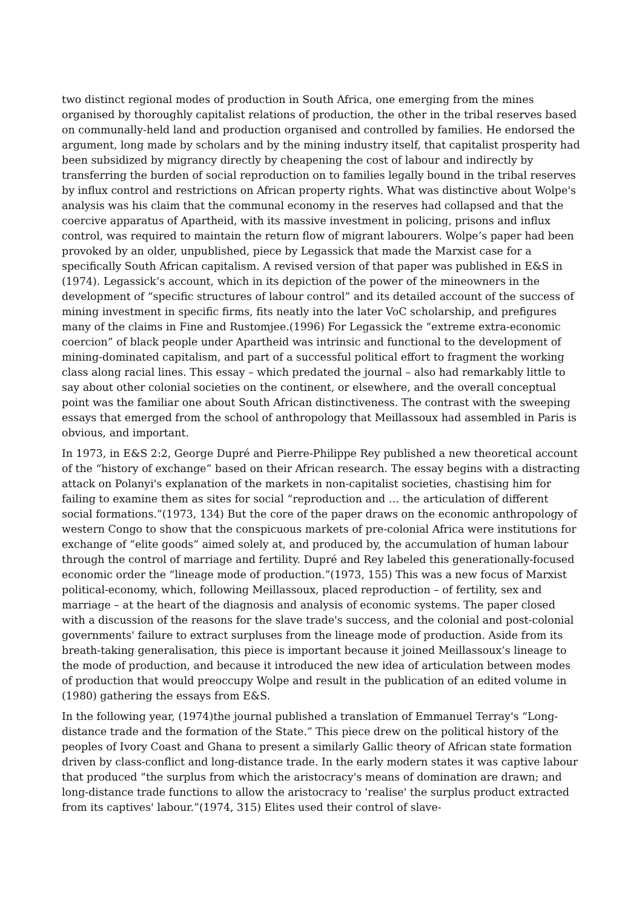two distinct regional modes of production in South Africa, one emerging from the mines organised by thoroughly capitalist relations of production, the other in the tribal reserves based on communally-held land and production organised and controlled by families. He endorsed the argument, long made by scholars and by the mining industry itself, that capitalist prosperity had been subsidized by migrancy directly by cheapening the cost of labour and indirectly by transferring the burden of social reproduction on to families legally bound in the tribal reserves by influx control and restrictions on African property rights. What was distinctive about Wolpe's analysis was his claim that the communal economy in the reserves had collapsed and that the coercive apparatus of Apartheid, with its massive investment in policing, prisons and influx control, was required to maintain the return flow of migrant labourers. Wolpe’s paper had been provoked by an older, unpublished, piece by Legassick that made the Marxist case for a specifically South African capitalism. A revised version of that paper was published in E&S in (1974). Legassick’s account, which in its depiction of the power of the mineowners in the development of “specific structures of labour control” and its detailed account of the success of mining investment in specific firms, fits neatly into the later VoC scholarship, and prefigures many of the claims in Fine and Rustomjee.(1996) For Legassick the “extreme extra-economic coercion” of black people under Apartheid was intrinsic and functional to the development of mining-dominated capitalism, and part of a successful political effort to fragment the working class along racial lines. This essay – which predated the journal – also had remarkably little to say about other colonial societies on the continent, or elsewhere, and the overall conceptual point was the familiar one about South African distinctiveness. The contrast with the sweeping essays that emerged from the school of anthropology that Meillassoux had assembled in Paris is obvious, and important.
In 1973, in E&S 2:2, George Dupré and Pierre-Philippe Rey published a new theoretical account of the “history of exchange” based on their African research. The essay begins with a distracting attack on Polanyi's explanation of the markets in non-capitalist societies, chastising him for failing to examine them as sites for social “reproduction and … the articulation of different social formations.”(1973, 134) But the core of the paper draws on the economic anthropology of western Congo to show that the conspicuous markets of pre-colonial Africa were institutions for exchange of “elite goods” aimed solely at, and produced by, the accumulation of human labour through the control of marriage and fertility. Dupré and Rey labeled this generationally-focused economic order the “lineage mode of production.”(1973, 155) This was a new focus of Marxist political-economy, which, following Meillassoux, placed reproduction – of fertility, sex and marriage – at the heart of the diagnosis and analysis of economic systems. The paper closed with a discussion of the reasons for the slave trade's success, and the colonial and post-colonial governments' failure to extract surpluses from the lineage mode of production. Aside from its breath-taking generalisation, this piece is important because it joined Meillassoux’s lineage to the mode of production, and because it introduced the new idea of articulation between modes of production that would preoccupy Wolpe and result in the publication of an edited volume in (1980) gathering the essays from E&S.
In the following year, (1974)the journal published a translation of Emmanuel Terray's “Long-distance trade and the formation of the State.” This piece drew on the political history of the peoples of Ivory Coast and Ghana to present a similarly Gallic theory of African state formation driven by class-conflict and long-distance trade. In the early modern states it was captive labour that produced “the surplus from which the aristocracy's means of domination are drawn; and long-distance trade functions to allow the aristocracy to 'realise' the surplus product extracted from its captives' labour.”(1974, 315) Elites used their control of slave-